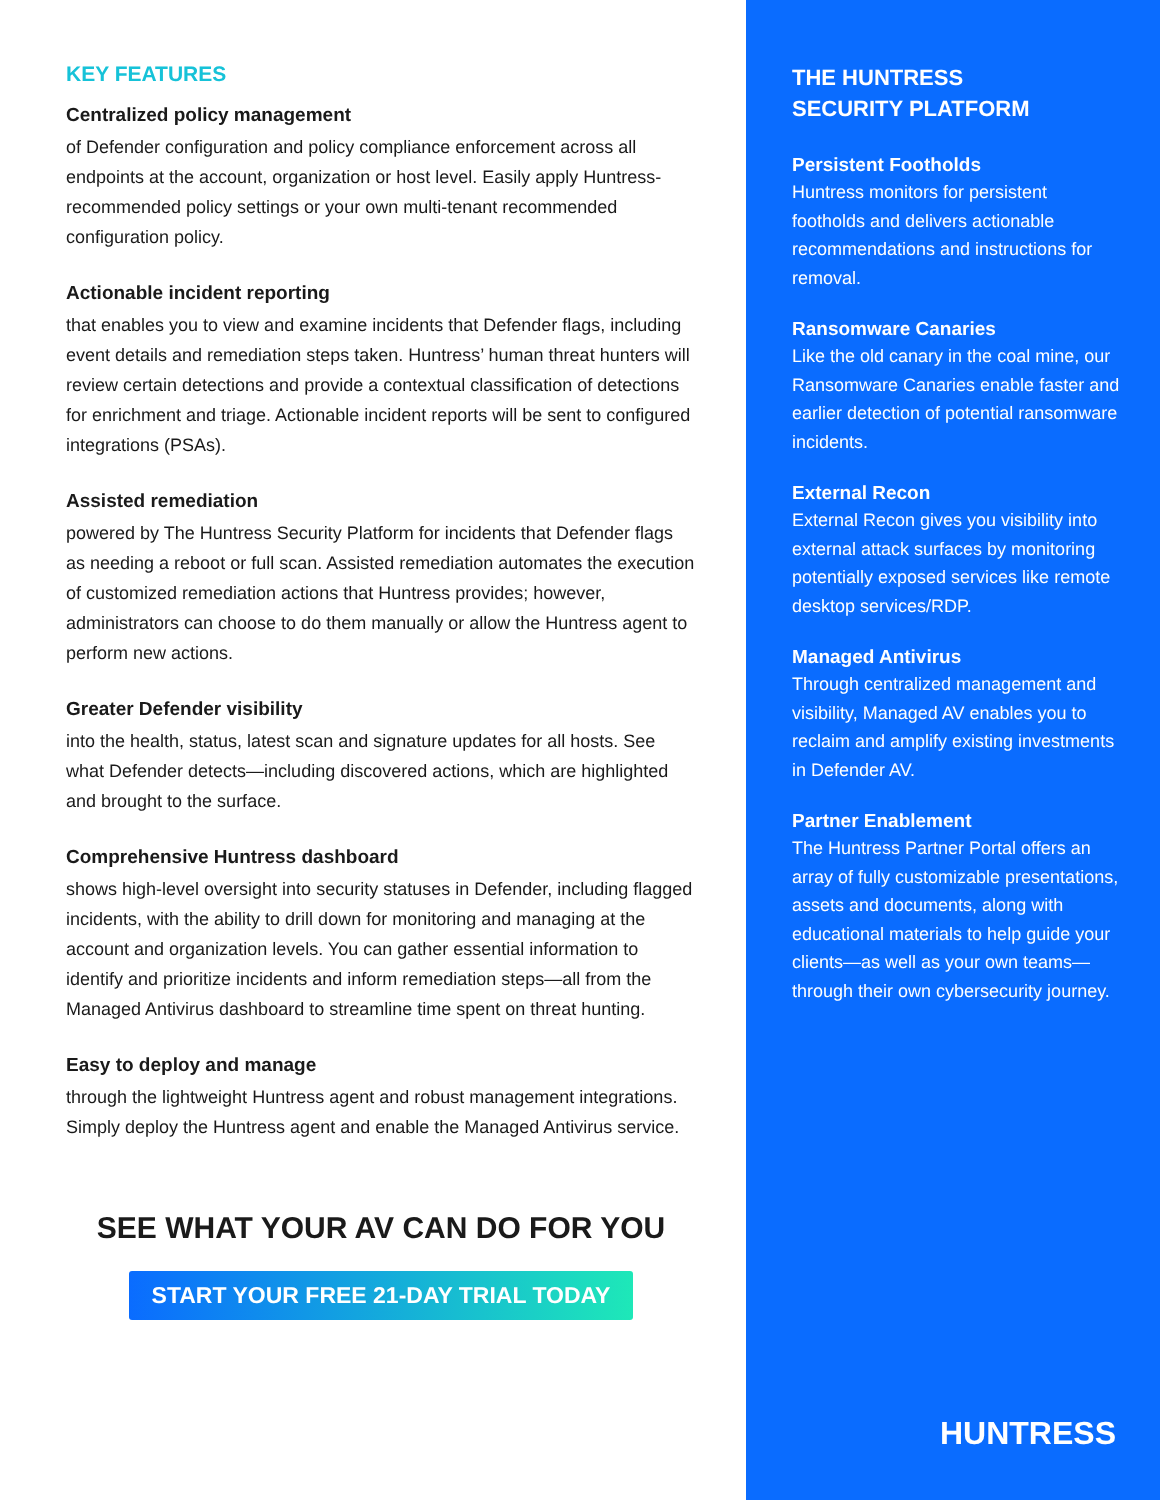KEY FEATURES
Centralized policy management
of Defender configuration and policy compliance enforcement across all endpoints at the account, organization or host level. Easily apply Huntress-recommended policy settings or your own multi-tenant recommended configuration policy.
Actionable incident reporting
that enables you to view and examine incidents that Defender flags, including event details and remediation steps taken. Huntress’ human threat hunters will review certain detections and provide a contextual classification of detections for enrichment and triage. Actionable incident reports will be sent to configured integrations (PSAs).
Assisted remediation
powered by The Huntress Security Platform for incidents that Defender flags as needing a reboot or full scan. Assisted remediation automates the execution of customized remediation actions that Huntress provides; however, administrators can choose to do them manually or allow the Huntress agent to perform new actions.
Greater Defender visibility
into the health, status, latest scan and signature updates for all hosts. See what Defender detects—including discovered actions, which are highlighted and brought to the surface.
Comprehensive Huntress dashboard
shows high-level oversight into security statuses in Defender, including flagged incidents, with the ability to drill down for monitoring and managing at the account and organization levels. You can gather essential information to identify and prioritize incidents and inform remediation steps—all from the Managed Antivirus dashboard to streamline time spent on threat hunting.
Easy to deploy and manage
through the lightweight Huntress agent and robust management integrations. Simply deploy the Huntress agent and enable the Managed Antivirus service.
SEE WHAT YOUR AV CAN DO FOR YOU
START YOUR FREE 21-DAY TRIAL TODAY
THE HUNTRESS
SECURITY PLATFORM
Persistent Footholds
Huntress monitors for persistent footholds and delivers actionable recommendations and instructions for removal.
Ransomware Canaries
Like the old canary in the coal mine, our Ransomware Canaries enable faster and earlier detection of potential ransomware incidents.
External Recon
External Recon gives you visibility into external attack surfaces by monitoring potentially exposed services like remote desktop services/RDP.
Managed Antivirus
Through centralized management and visibility, Managed AV enables you to reclaim and amplify existing investments in Defender AV.
Partner Enablement
The Huntress Partner Portal offers an array of fully customizable presentations, assets and documents, along with educational materials to help guide your clients—as well as your own teams—through their own cybersecurity journey.
HUNTRESS